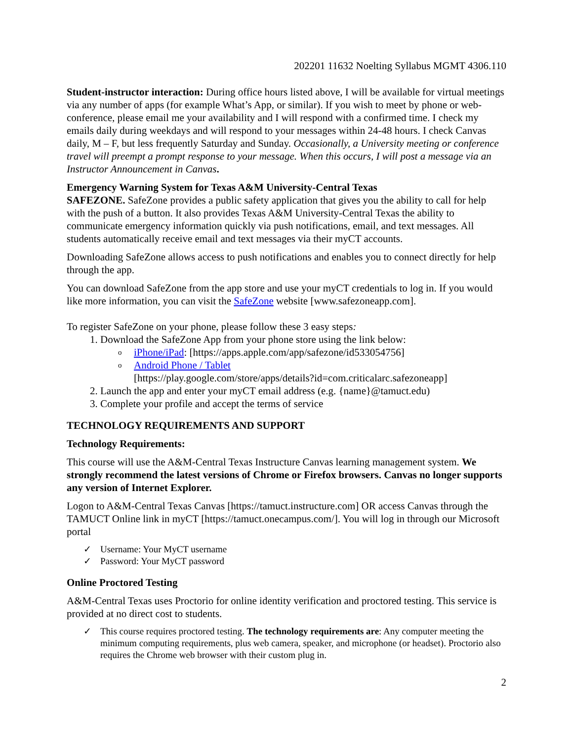202201 11632 Noelting Syllabus MGMT 4306.110
Student-instructor interaction: During office hours listed above, I will be available for virtual meetings via any number of apps (for example What’s App, or similar). If you wish to meet by phone or web-conference, please email me your availability and I will respond with a confirmed time. I check my emails daily during weekdays and will respond to your messages within 24-48 hours. I check Canvas daily, M – F, but less frequently Saturday and Sunday. Occasionally, a University meeting or conference travel will preempt a prompt response to your message. When this occurs, I will post a message via an Instructor Announcement in Canvas.
Emergency Warning System for Texas A&M University-Central Texas
SAFEZONE. SafeZone provides a public safety application that gives you the ability to call for help with the push of a button. It also provides Texas A&M University-Central Texas the ability to communicate emergency information quickly via push notifications, email, and text messages. All students automatically receive email and text messages via their myCT accounts.
Downloading SafeZone allows access to push notifications and enables you to connect directly for help through the app.
You can download SafeZone from the app store and use your myCT credentials to log in. If you would like more information, you can visit the SafeZone website [www.safezoneapp.com].
To register SafeZone on your phone, please follow these 3 easy steps:
1. Download the SafeZone App from your phone store using the link below:
o iPhone/iPad: [https://apps.apple.com/app/safezone/id533054756]
o Android Phone / Tablet
[https://play.google.com/store/apps/details?id=com.criticalarc.safezoneapp]
2. Launch the app and enter your myCT email address (e.g. {name}@tamuct.edu)
3. Complete your profile and accept the terms of service
TECHNOLOGY REQUIREMENTS AND SUPPORT
Technology Requirements:
This course will use the A&M-Central Texas Instructure Canvas learning management system. We strongly recommend the latest versions of Chrome or Firefox browsers. Canvas no longer supports any version of Internet Explorer.
Logon to A&M-Central Texas Canvas [https://tamuct.instructure.com] OR access Canvas through the TAMUCT Online link in myCT [https://tamuct.onecampus.com/]. You will log in through our Microsoft portal
✓ Username: Your MyCT username
✓ Password: Your MyCT password
Online Proctored Testing
A&M-Central Texas uses Proctorio for online identity verification and proctored testing. This service is provided at no direct cost to students.
✓ This course requires proctored testing. The technology requirements are: Any computer meeting the minimum computing requirements, plus web camera, speaker, and microphone (or headset). Proctorio also requires the Chrome web browser with their custom plug in.
2